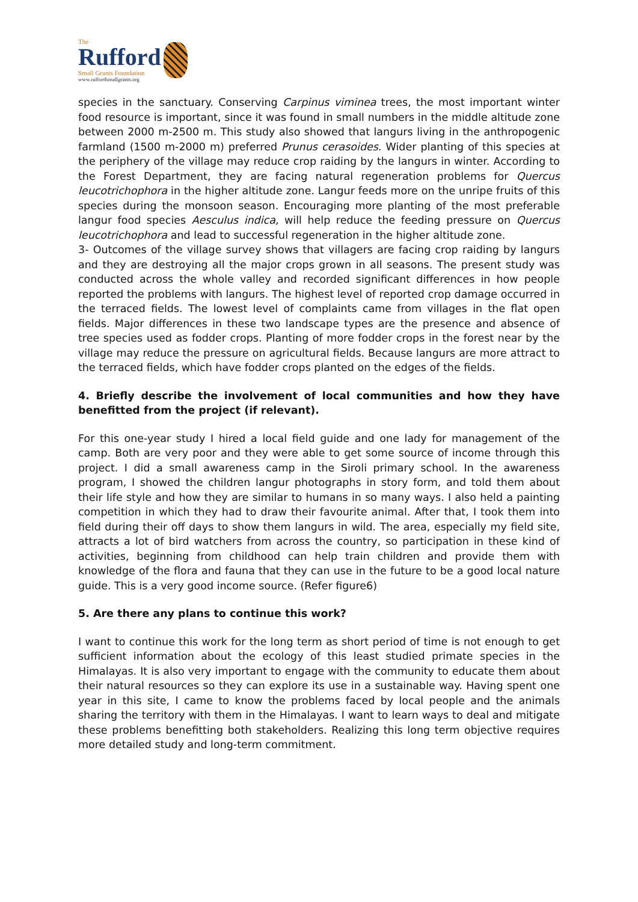The
Rufford
Small Grants Foundation
www.ruffordsmallgrants.org
species in the sanctuary. Conserving Carpinus viminea trees, the most important winter food resource is important, since it was found in small numbers in the middle altitude zone between 2000 m-2500 m. This study also showed that langurs living in the anthropogenic farmland (1500 m-2000 m) preferred Prunus cerasoides. Wider planting of this species at the periphery of the village may reduce crop raiding by the langurs in winter. According to the Forest Department, they are facing natural regeneration problems for Quercus leucotrichophora in the higher altitude zone. Langur feeds more on the unripe fruits of this species during the monsoon season. Encouraging more planting of the most preferable langur food species Aesculus indica, will help reduce the feeding pressure on Quercus leucotrichophora and lead to successful regeneration in the higher altitude zone.
3- Outcomes of the village survey shows that villagers are facing crop raiding by langurs and they are destroying all the major crops grown in all seasons. The present study was conducted across the whole valley and recorded significant differences in how people reported the problems with langurs. The highest level of reported crop damage occurred in the terraced fields. The lowest level of complaints came from villages in the flat open fields. Major differences in these two landscape types are the presence and absence of tree species used as fodder crops. Planting of more fodder crops in the forest near by the village may reduce the pressure on agricultural fields. Because langurs are more attract to the terraced fields, which have fodder crops planted on the edges of the fields.
4. Briefly describe the involvement of local communities and how they have benefitted from the project (if relevant).
For this one-year study I hired a local field guide and one lady for management of the camp. Both are very poor and they were able to get some source of income through this project. I did a small awareness camp in the Siroli primary school. In the awareness program, I showed the children langur photographs in story form, and told them about their life style and how they are similar to humans in so many ways. I also held a painting competition in which they had to draw their favourite animal. After that, I took them into field during their off days to show them langurs in wild. The area, especially my field site, attracts a lot of bird watchers from across the country, so participation in these kind of activities, beginning from childhood can help train children and provide them with knowledge of the flora and fauna that they can use in the future to be a good local nature guide. This is a very good income source. (Refer figure6)
5. Are there any plans to continue this work?
I want to continue this work for the long term as short period of time is not enough to get sufficient information about the ecology of this least studied primate species in the Himalayas. It is also very important to engage with the community to educate them about their natural resources so they can explore its use in a sustainable way. Having spent one year in this site, I came to know the problems faced by local people and the animals sharing the territory with them in the Himalayas. I want to learn ways to deal and mitigate these problems benefitting both stakeholders. Realizing this long term objective requires more detailed study and long-term commitment.